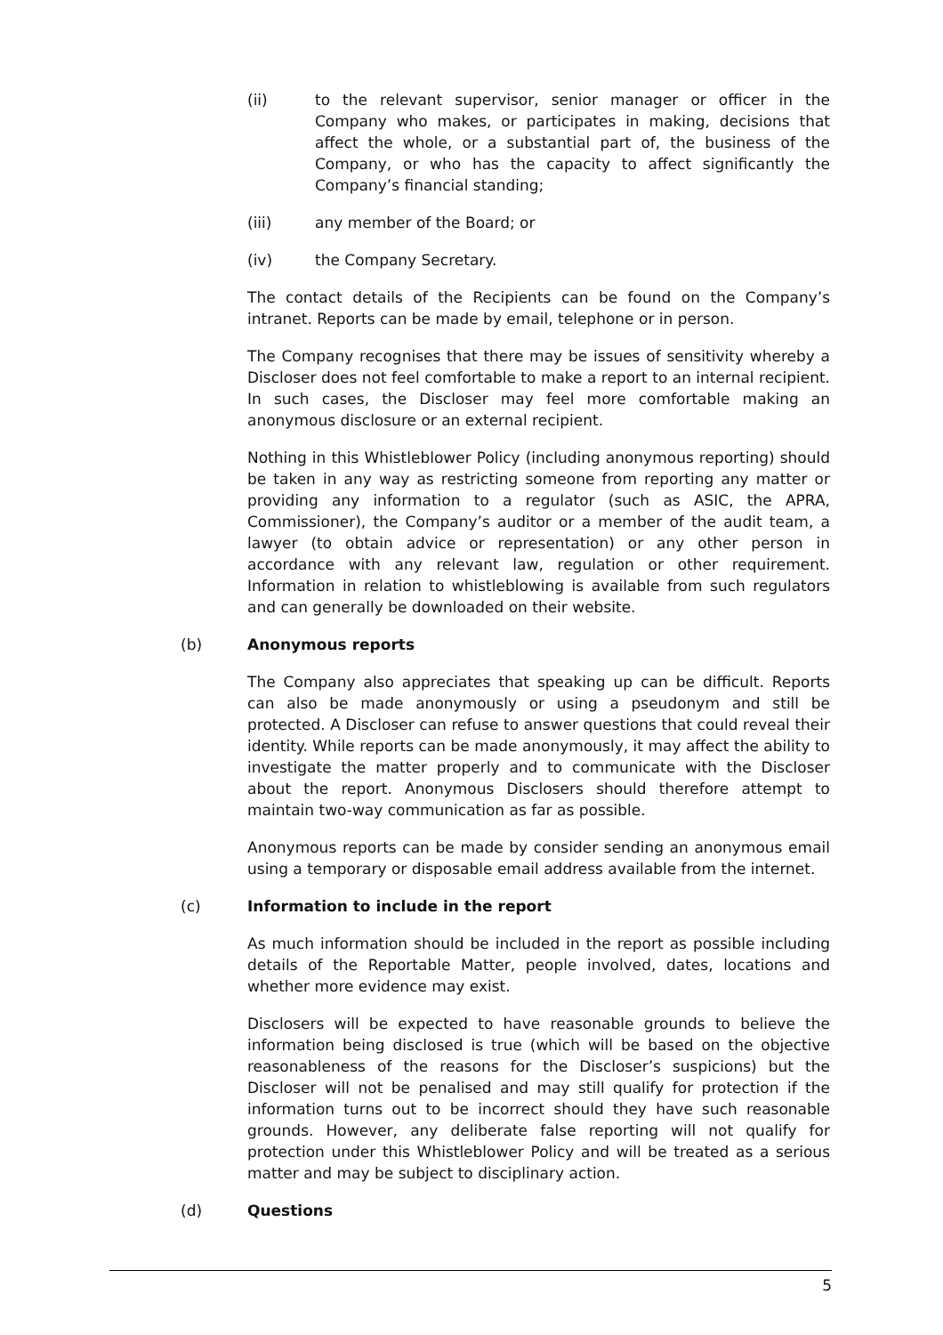(ii) to the relevant supervisor, senior manager or officer in the Company who makes, or participates in making, decisions that affect the whole, or a substantial part of, the business of the Company, or who has the capacity to affect significantly the Company’s financial standing;
(iii) any member of the Board; or
(iv) the Company Secretary.
The contact details of the Recipients can be found on the Company’s intranet. Reports can be made by email, telephone or in person.
The Company recognises that there may be issues of sensitivity whereby a Discloser does not feel comfortable to make a report to an internal recipient. In such cases, the Discloser may feel more comfortable making an anonymous disclosure or an external recipient.
Nothing in this Whistleblower Policy (including anonymous reporting) should be taken in any way as restricting someone from reporting any matter or providing any information to a regulator (such as ASIC, the APRA, Commissioner), the Company’s auditor or a member of the audit team, a lawyer (to obtain advice or representation) or any other person in accordance with any relevant law, regulation or other requirement. Information in relation to whistleblowing is available from such regulators and can generally be downloaded on their website.
(b) Anonymous reports
The Company also appreciates that speaking up can be difficult. Reports can also be made anonymously or using a pseudonym and still be protected. A Discloser can refuse to answer questions that could reveal their identity. While reports can be made anonymously, it may affect the ability to investigate the matter properly and to communicate with the Discloser about the report. Anonymous Disclosers should therefore attempt to maintain two-way communication as far as possible.
Anonymous reports can be made by consider sending an anonymous email using a temporary or disposable email address available from the internet.
(c) Information to include in the report
As much information should be included in the report as possible including details of the Reportable Matter, people involved, dates, locations and whether more evidence may exist.
Disclosers will be expected to have reasonable grounds to believe the information being disclosed is true (which will be based on the objective reasonableness of the reasons for the Discloser’s suspicions) but the Discloser will not be penalised and may still qualify for protection if the information turns out to be incorrect should they have such reasonable grounds. However, any deliberate false reporting will not qualify for protection under this Whistleblower Policy and will be treated as a serious matter and may be subject to disciplinary action.
(d) Questions
5